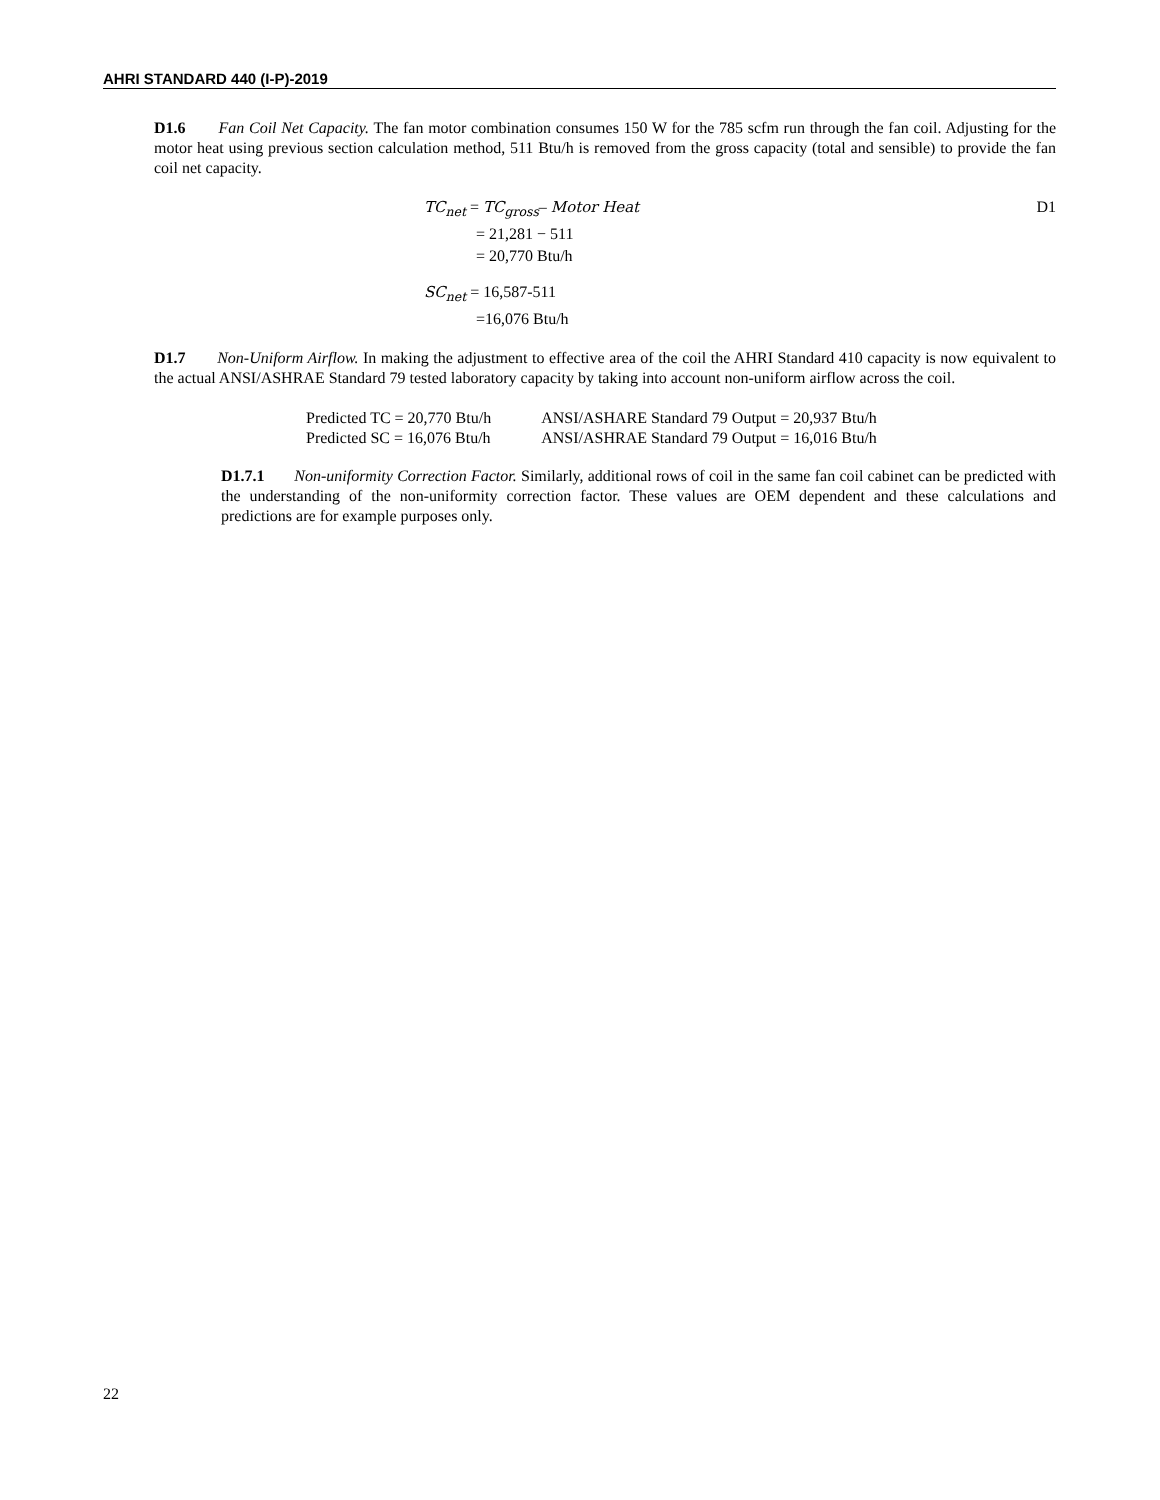AHRI STANDARD 440 (I-P)-2019
D1.6 Fan Coil Net Capacity. The fan motor combination consumes 150 W for the 785 scfm run through the fan coil. Adjusting for the motor heat using previous section calculation method, 511 Btu/h is removed from the gross capacity (total and sensible) to provide the fan coil net capacity.
D1
TC<sub>net</sub> = TC<sub>gross</sub>– Motor Heat
= 21,281 − 511
= 20,770 Btu/h
SC<sub>net</sub> = 16,587-511
=16,076 Btu/h
D1.7 Non-Uniform Airflow. In making the adjustment to effective area of the coil the AHRI Standard 410 capacity is now equivalent to the actual ANSI/ASHRAE Standard 79 tested laboratory capacity by taking into account non-uniform airflow across the coil.
| Predicted TC = 20,770 Btu/h | ANSI/ASHARE Standard 79 Output = 20,937 Btu/h |
| Predicted SC = 16,076 Btu/h | ANSI/ASHRAE Standard 79 Output = 16,016 Btu/h |
D1.7.1 Non-uniformity Correction Factor. Similarly, additional rows of coil in the same fan coil cabinet can be predicted with the understanding of the non-uniformity correction factor. These values are OEM dependent and these calculations and predictions are for example purposes only.
22